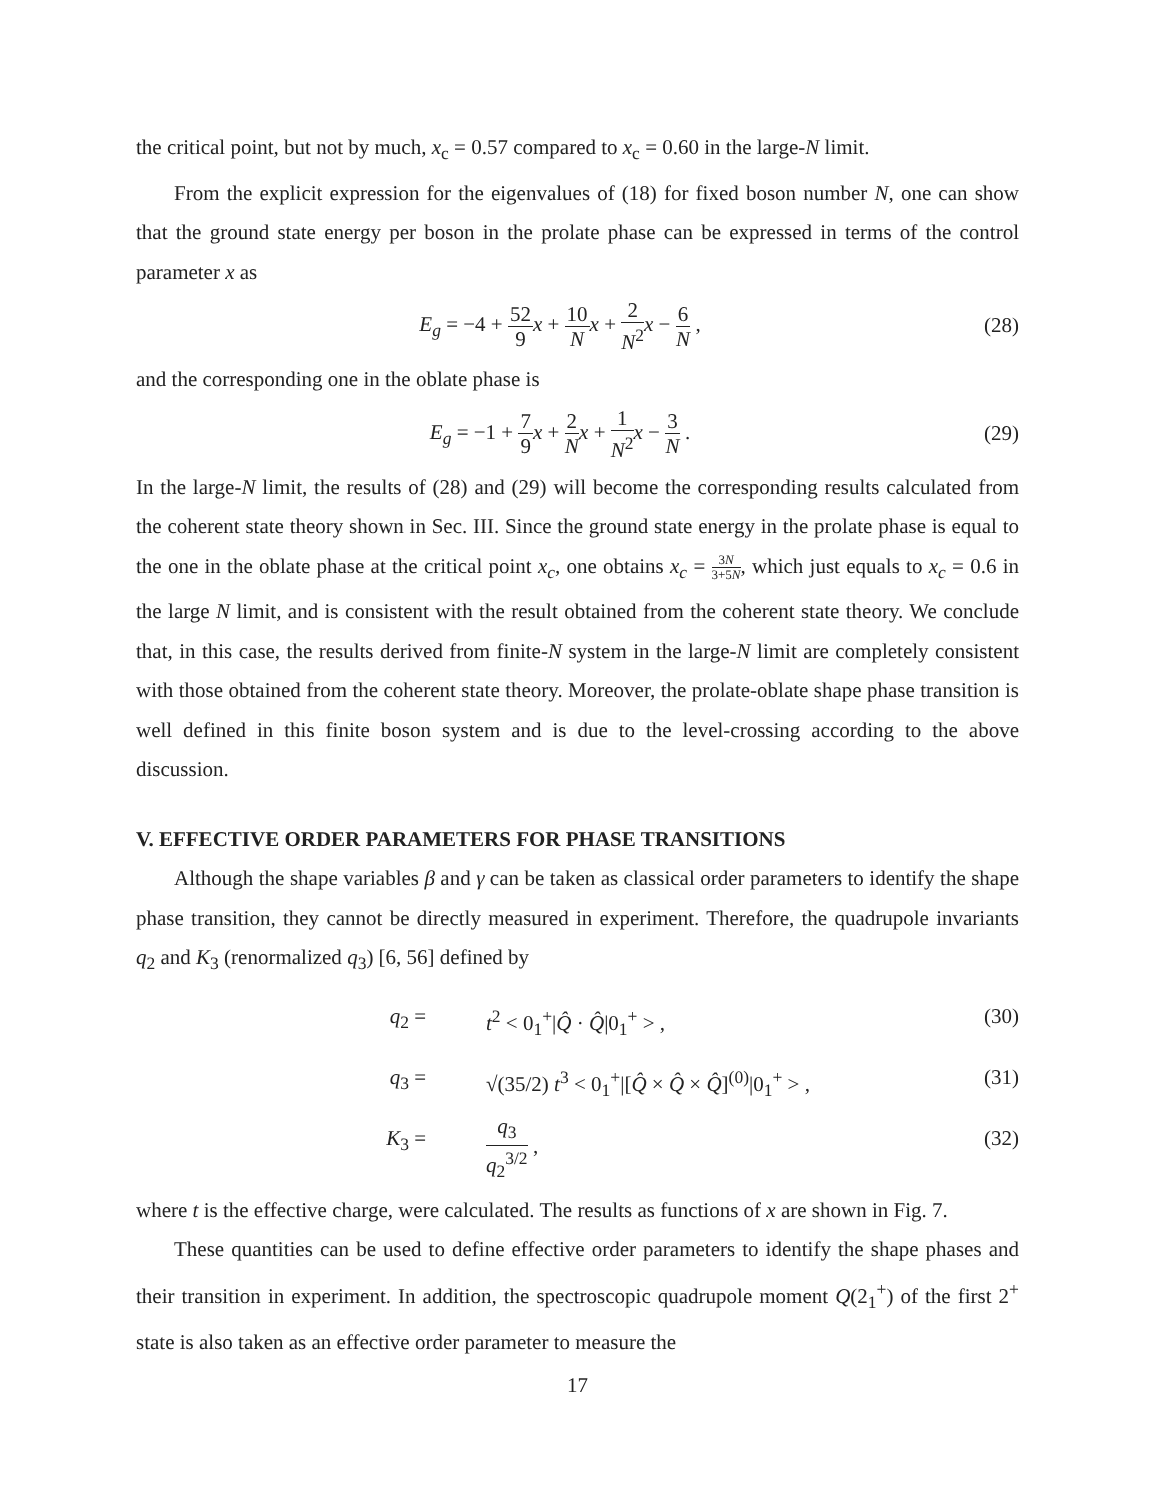the critical point, but not by much, x<sub>c</sub> = 0.57 compared to x<sub>c</sub> = 0.60 in the large-N limit.
From the explicit expression for the eigenvalues of (18) for fixed boson number N, one can show that the ground state energy per boson in the prolate phase can be expressed in terms of the control parameter x as
E<sub>g</sub> = −4 + 52 9 x + 10 N x + 2 N<sup>2</sup> x − 6 N ,
(28)
and the corresponding one in the oblate phase is
E<sub>g</sub> = −1 + 7 9 x + 2 N x + 1 N<sup>2</sup> x − 3 N .
(29)
In the large-N limit, the results of (28) and (29) will become the corresponding results calculated from the coherent state theory shown in Sec. III. Since the ground state energy in the prolate phase is equal to the one in the oblate phase at the critical point x<sub>c</sub>, one obtains x<sub>c</sub> = 3N 3+5N, which just equals to x<sub>c</sub> = 0.6 in the large N limit, and is consistent with the result obtained from the coherent state theory. We conclude that, in this case, the results derived from finite-N system in the large-N limit are completely consistent with those obtained from the coherent state theory. Moreover, the prolate-oblate shape phase transition is well defined in this finite boson system and is due to the level-crossing according to the above discussion.
V. EFFECTIVE ORDER PARAMETERS FOR PHASE TRANSITIONS
Although the shape variables β and γ can be taken as classical order parameters to identify the shape phase transition, they cannot be directly measured in experiment. Therefore, the quadrupole invariants q<sub>2</sub> and K<sub>3</sub> (renormalized q<sub>3</sub>) [6, 56] defined by
q<sub>2</sub> =
t<sup>2</sup> < 0<sub>1</sub><sup>+</sup>|Q̂ · Q̂|0<sub>1</sub><sup>+</sup> > ,
(30)
q<sub>3</sub> =
√(35/2) t<sup>3</sup> < 0<sub>1</sub><sup>+</sup>|[Q̂ × Q̂ × Q̂]<sup>(0)</sup>|0<sub>1</sub><sup>+</sup> > ,
(31)
K<sub>3</sub> =
q<sub>3</sub> q<sub>2</sub><sup>3/2</sup> ,
(32)
where t is the effective charge, were calculated. The results as functions of x are shown in Fig. 7.
These quantities can be used to define effective order parameters to identify the shape phases and their transition in experiment. In addition, the spectroscopic quadrupole moment Q(2<sub>1</sub><sup>+</sup>) of the first 2<sup>+</sup> state is also taken as an effective order parameter to measure the
17